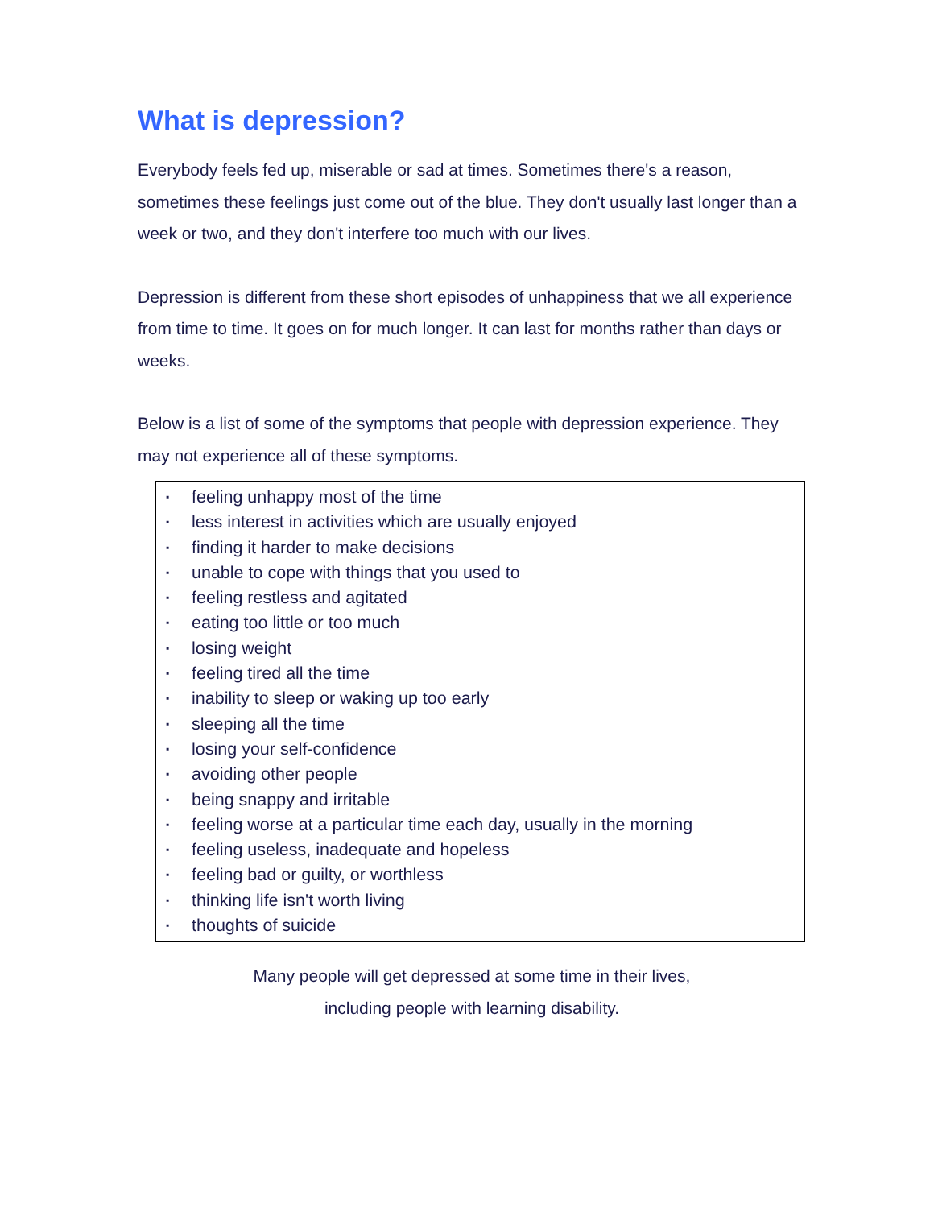What is depression?
Everybody feels fed up, miserable or sad at times. Sometimes there's a reason, sometimes these feelings just come out of the blue. They don't usually last longer than a week or two, and they don't interfere too much with our lives.
Depression is different from these short episodes of unhappiness that we all experience from time to time. It goes on for much longer. It can last for months rather than days or weeks.
Below is a list of some of the symptoms that people with depression experience. They may not experience all of these symptoms.
▪ feeling unhappy most of the time
▪ less interest in activities which are usually enjoyed
▪ finding it harder to make decisions
▪ unable to cope with things that you used to
▪ feeling restless and agitated
▪ eating too little or too much
▪ losing weight
▪ feeling tired all the time
▪ inability to sleep or waking up too early
▪ sleeping all the time
▪ losing your self-confidence
▪ avoiding other people
▪ being snappy and irritable
▪ feeling worse at a particular time each day, usually in the morning
▪ feeling useless, inadequate and hopeless
▪ feeling bad or guilty, or worthless
▪ thinking life isn't worth living
▪ thoughts of suicide
Many people will get depressed at some time in their lives,
including people with learning disability.